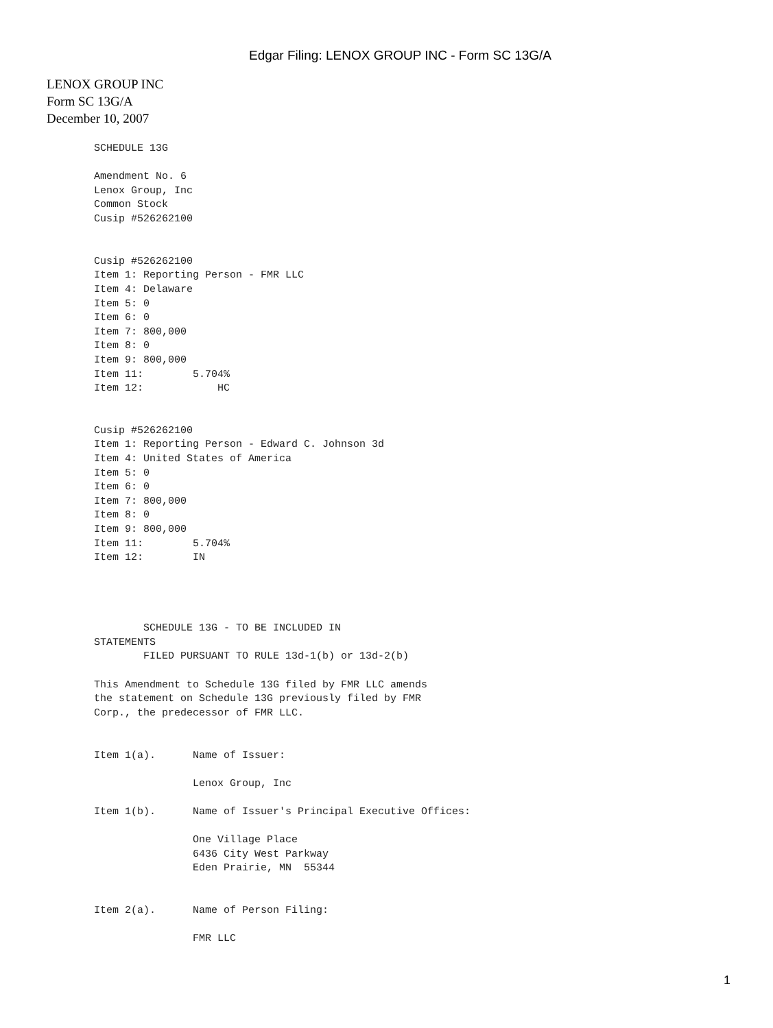Edgar Filing: LENOX GROUP INC - Form SC 13G/A
LENOX GROUP INC
Form SC 13G/A
December 10, 2007
SCHEDULE 13G

Amendment No. 6
Lenox Group, Inc
Common Stock
Cusip #526262100


Cusip #526262100
Item 1: Reporting Person - FMR LLC
Item 4: Delaware
Item 5: 0
Item 6: 0
Item 7: 800,000
Item 8: 0
Item 9: 800,000
Item 11:        5.704%
Item 12:            HC


Cusip #526262100
Item 1: Reporting Person - Edward C. Johnson 3d
Item 4: United States of America
Item 5: 0
Item 6: 0
Item 7: 800,000
Item 8: 0
Item 9: 800,000
Item 11:        5.704%
Item 12:        IN




        SCHEDULE 13G - TO BE INCLUDED IN
STATEMENTS
        FILED PURSUANT TO RULE 13d-1(b) or 13d-2(b)

This Amendment to Schedule 13G filed by FMR LLC amends
the statement on Schedule 13G previously filed by FMR
Corp., the predecessor of FMR LLC.


Item 1(a).      Name of Issuer:

                Lenox Group, Inc

Item 1(b).      Name of Issuer's Principal Executive Offices:

                One Village Place
                6436 City West Parkway
                Eden Prairie, MN  55344


Item 2(a).      Name of Person Filing:

                FMR LLC
1